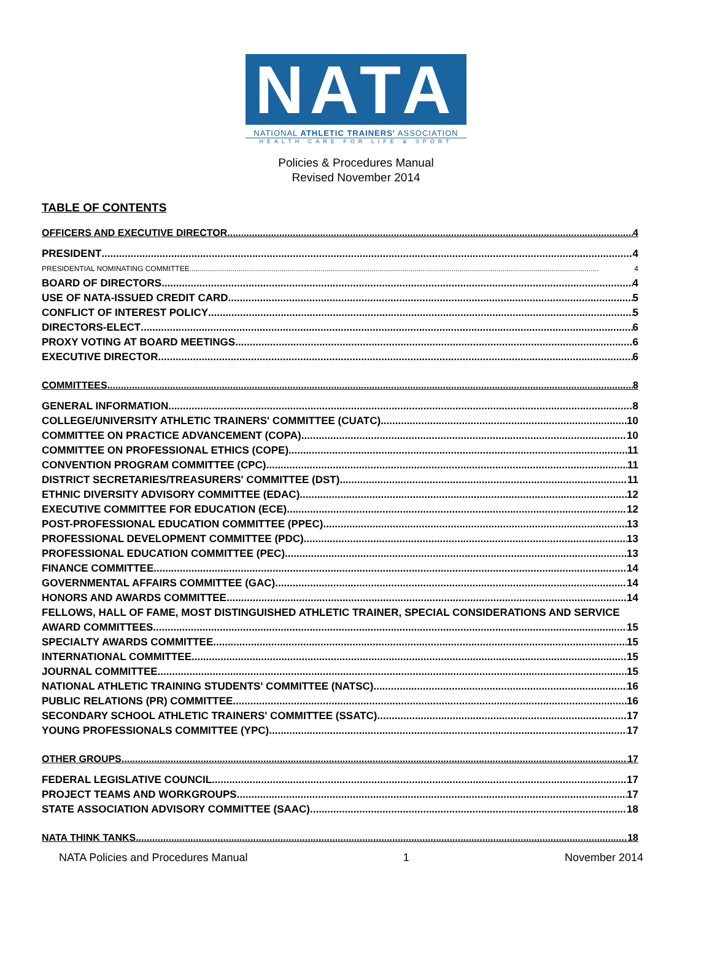NATA
NATIONAL ATHLETIC TRAINERS' ASSOCIATION
HEALTH CARE FOR LIFE & SPORT
Policies & Procedures Manual
Revised November 2014
TABLE OF CONTENTS
OFFICERS AND EXECUTIVE DIRECTOR 4
PRESIDENT 4
PRESIDENTIAL NOMINATING COMMITTEE 4
BOARD OF DIRECTORS 4
USE OF NATA-ISSUED CREDIT CARD 5
CONFLICT OF INTEREST POLICY 5
DIRECTORS-ELECT 6
PROXY VOTING AT BOARD MEETINGS 6
EXECUTIVE DIRECTOR 6
COMMITTEES 8
GENERAL INFORMATION 8
COLLEGE/UNIVERSITY ATHLETIC TRAINERS' COMMITTEE (CUATC) 10
COMMITTEE ON PRACTICE ADVANCEMENT (COPA) 10
COMMITTEE ON PROFESSIONAL ETHICS (COPE) 11
CONVENTION PROGRAM COMMITTEE (CPC) 11
DISTRICT SECRETARIES/TREASURERS' COMMITTEE (DST) 11
ETHNIC DIVERSITY ADVISORY COMMITTEE (EDAC) 12
EXECUTIVE COMMITTEE FOR EDUCATION (ECE) 12
POST-PROFESSIONAL EDUCATION COMMITTEE (PPEC) 13
PROFESSIONAL DEVELOPMENT COMMITTEE (PDC) 13
PROFESSIONAL EDUCATION COMMITTEE (PEC) 13
FINANCE COMMITTEE 14
GOVERNMENTAL AFFAIRS COMMITTEE (GAC) 14
HONORS AND AWARDS COMMITTEE 14
FELLOWS, HALL OF FAME, MOST DISTINGUISHED ATHLETIC TRAINER, SPECIAL CONSIDERATIONS AND SERVICE
AWARD COMMITTEES 15
SPECIALTY AWARDS COMMITTEE 15
INTERNATIONAL COMMITTEE 15
JOURNAL COMMITTEE 15
NATIONAL ATHLETIC TRAINING STUDENTS' COMMITTEE (NATSC) 16
PUBLIC RELATIONS (PR) COMMITTEE 16
SECONDARY SCHOOL ATHLETIC TRAINERS' COMMITTEE (SSATC) 17
YOUNG PROFESSIONALS COMMITTEE (YPC) 17
OTHER GROUPS 17
FEDERAL LEGISLATIVE COUNCIL 17
PROJECT TEAMS AND WORKGROUPS 17
STATE ASSOCIATION ADVISORY COMMITTEE (SAAC) 18
NATA THINK TANKS 18
NATA Policies and Procedures Manual 1 November 2014